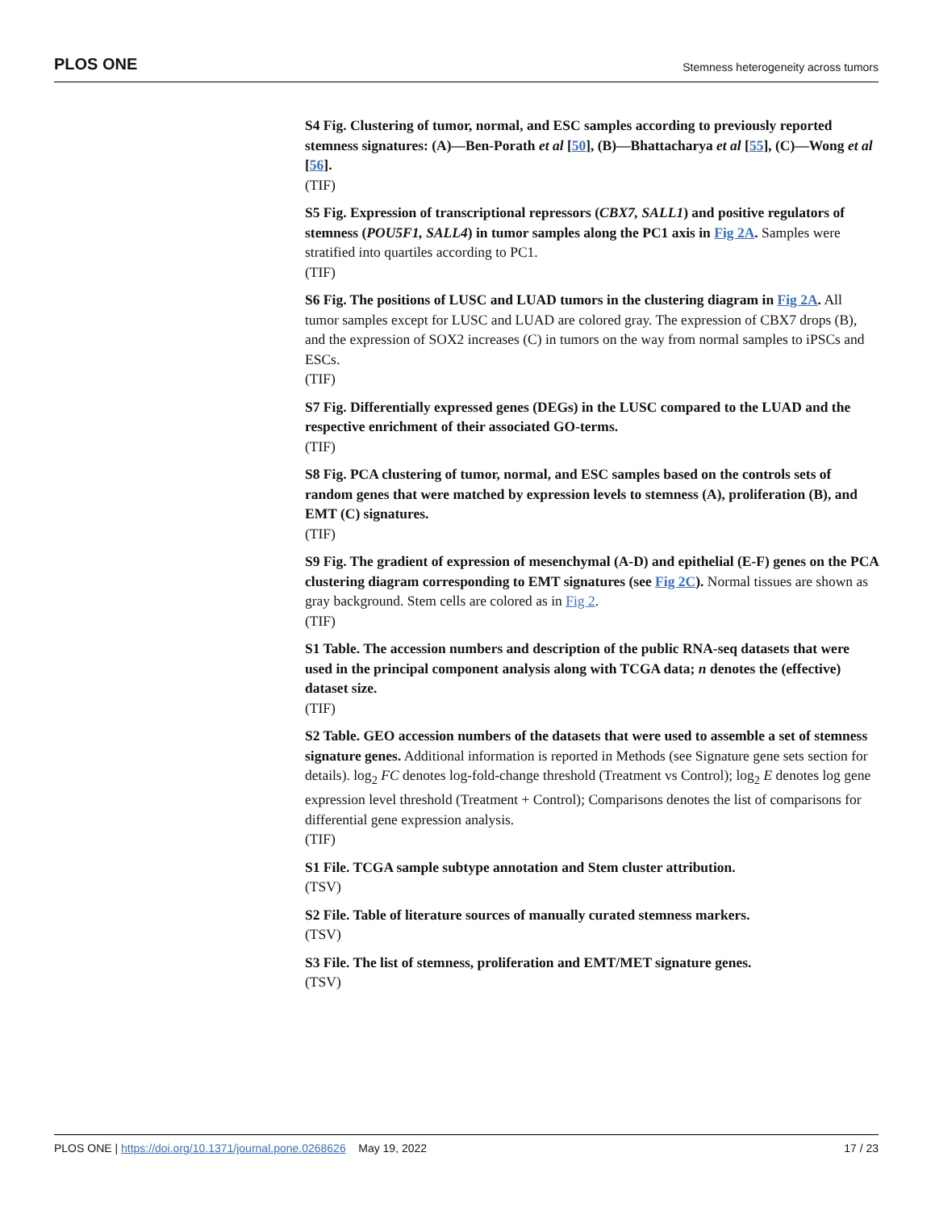PLOS ONE Stemness heterogeneity across tumors
S4 Fig. Clustering of tumor, normal, and ESC samples according to previously reported stemness signatures: (A)—Ben-Porath et al [50], (B)—Bhattacharya et al [55], (C)—Wong et al [56].
(TIF)
S5 Fig. Expression of transcriptional repressors (CBX7, SALL1) and positive regulators of stemness (POU5F1, SALL4) in tumor samples along the PC1 axis in Fig 2A. Samples were stratified into quartiles according to PC1.
(TIF)
S6 Fig. The positions of LUSC and LUAD tumors in the clustering diagram in Fig 2A. All tumor samples except for LUSC and LUAD are colored gray. The expression of CBX7 drops (B), and the expression of SOX2 increases (C) in tumors on the way from normal samples to iPSCs and ESCs.
(TIF)
S7 Fig. Differentially expressed genes (DEGs) in the LUSC compared to the LUAD and the respective enrichment of their associated GO-terms.
(TIF)
S8 Fig. PCA clustering of tumor, normal, and ESC samples based on the controls sets of random genes that were matched by expression levels to stemness (A), proliferation (B), and EMT (C) signatures.
(TIF)
S9 Fig. The gradient of expression of mesenchymal (A-D) and epithelial (E-F) genes on the PCA clustering diagram corresponding to EMT signatures (see Fig 2C). Normal tissues are shown as gray background. Stem cells are colored as in Fig 2.
(TIF)
S1 Table. The accession numbers and description of the public RNA-seq datasets that were used in the principal component analysis along with TCGA data; n denotes the (effective) dataset size.
(TIF)
S2 Table. GEO accession numbers of the datasets that were used to assemble a set of stemness signature genes. Additional information is reported in Methods (see Signature gene sets section for details). log<sub>2</sub> FC denotes log-fold-change threshold (Treatment vs Control); log<sub>2</sub> E denotes log gene expression level threshold (Treatment + Control); Comparisons denotes the list of comparisons for differential gene expression analysis.
(TIF)
S1 File. TCGA sample subtype annotation and Stem cluster attribution.
(TSV)
S2 File. Table of literature sources of manually curated stemness markers.
(TSV)
S3 File. The list of stemness, proliferation and EMT/MET signature genes.
(TSV)
PLOS ONE | https://doi.org/10.1371/journal.pone.0268626 May 19, 2022 17 / 23